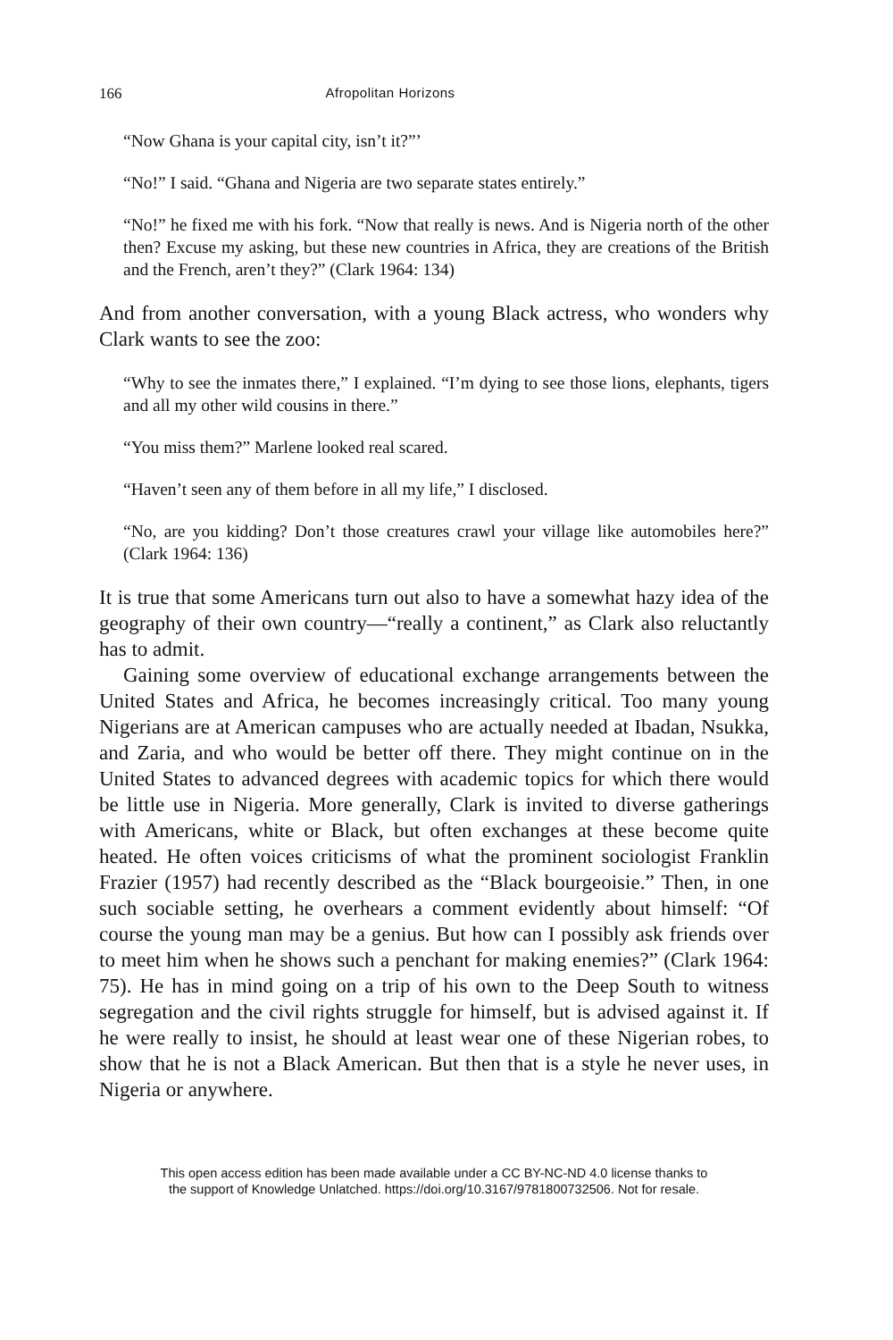166 Afropolitan Horizons
“Now Ghana is your capital city, isn’t it?”’
“No!” I said. “Ghana and Nigeria are two separate states entirely.”
“No!” he fixed me with his fork. “Now that really is news. And is Nigeria north of the other then? Excuse my asking, but these new countries in Africa, they are creations of the British and the French, aren’t they?” (Clark 1964: 134)
And from another conversation, with a young Black actress, who wonders why Clark wants to see the zoo:
“Why to see the inmates there,” I explained. “I’m dying to see those lions, elephants, tigers and all my other wild cousins in there.”
“You miss them?” Marlene looked real scared.
“Haven’t seen any of them before in all my life,” I disclosed.
“No, are you kidding? Don’t those creatures crawl your village like automobiles here?” (Clark 1964: 136)
It is true that some Americans turn out also to have a somewhat hazy idea of the geography of their own country—“really a continent,” as Clark also reluctantly has to admit.
Gaining some overview of educational exchange arrangements between the United States and Africa, he becomes increasingly critical. Too many young Nigerians are at American campuses who are actually needed at Ibadan, Nsukka, and Zaria, and who would be better off there. They might continue on in the United States to advanced degrees with academic topics for which there would be little use in Nigeria. More generally, Clark is invited to diverse gatherings with Americans, white or Black, but often exchanges at these become quite heated. He often voices criticisms of what the prominent sociologist Franklin Frazier (1957) had recently described as the “Black bourgeoisie.” Then, in one such sociable setting, he overhears a comment evidently about himself: “Of course the young man may be a genius. But how can I possibly ask friends over to meet him when he shows such a penchant for making enemies?” (Clark 1964: 75). He has in mind going on a trip of his own to the Deep South to witness segregation and the civil rights struggle for himself, but is advised against it. If he were really to insist, he should at least wear one of these Nigerian robes, to show that he is not a Black American. But then that is a style he never uses, in Nigeria or anywhere.
This open access edition has been made available under a CC BY-NC-ND 4.0 license thanks to
the support of Knowledge Unlatched. https://doi.org/10.3167/9781800732506. Not for resale.